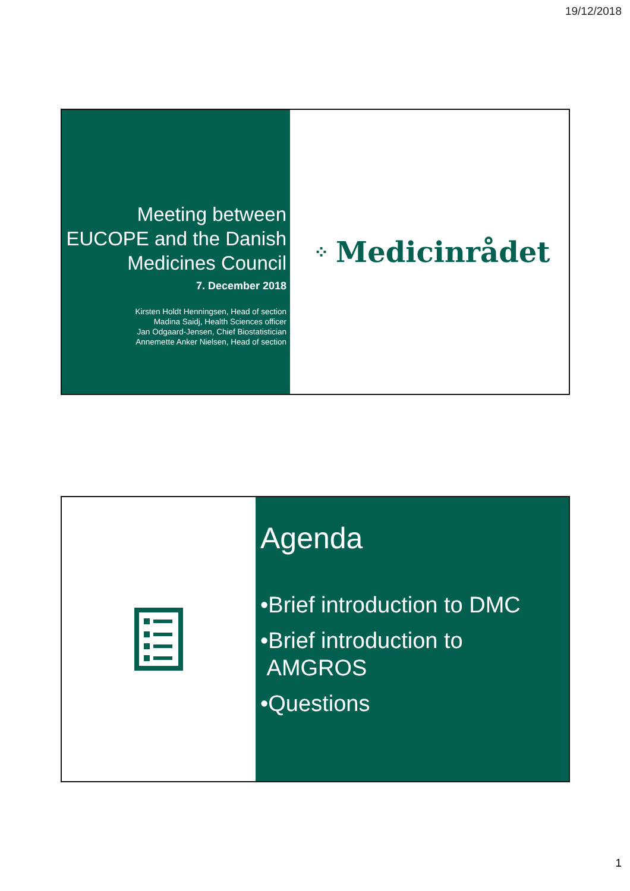19/12/2018
Meeting between EUCOPE and the Danish Medicines Council
7. December 2018
Kirsten Holdt Henningsen, Head of section
Madina Saidj, Health Sciences officer
Jan Odgaard-Jensen, Chief Biostatistician
Annemette Anker Nielsen, Head of section
⁘ Medicinrådet
Agenda
•Brief introduction to DMC
•Brief introduction to
AMGROS
•Questions
1